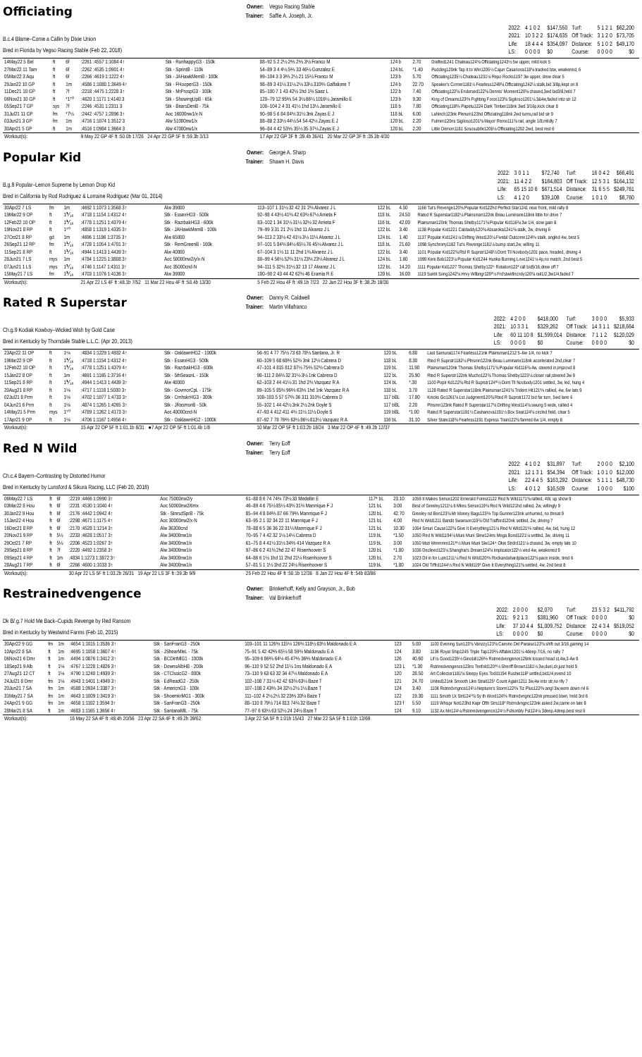Officiating
Owner: Vegso Racing Stable
Trainer: Saffie A. Joseph, Jr.
B.c.4 Blame–Come a Callin by Dixie Union
Bred in Florida by Vegso Racing Stable (Feb 22, 2018)
| 2022: | 4 1 0 2 | $147,550 | Turf: | 5 1 2 1 | $62,200 |
| 2021: | 10 3 2 2 | $174,635 | Off Track: | 3 1 2 0 | $73,705 |
| Life: | 18 4 4 4 | $354,097 | Distance: | 5 1 0 2 | $49,170 |
| LS: | 0 0 0 0 | $0 | Course: | 0 0 0 0 | $0 |
| 14May22 5 Bel | ft | 6f | :2261 :4557 1:1084 4↑ | Stk - RunhappyG3 - 150k | 88–92 5 2 2½ 2⅔ 2⅓ 3½ Franco M | 124 b | 2.70 | Drafted1241 Chateau124¾ Officiating1243½ 5w upper, mild kick 5 |
| 27Mar22 11 Tam | ft | 6f | :2262 :4535 1:0901 4↑ | Stk - SprintB - 110k | 54–89 3 4 4½ 5⅔ 33 46½ Gonzalez E | 124 bL | *1.40 | Pudding120nk Tap It to Win1205½ Cajun Casanova118¾ tracked btw, weakened, 6 |
| 05Mar22 3 Aqu | ft | 6f | :2266 :4619 1:1222 4↑ | Stk - JAHawkMemB - 100k | 99–104 3 3 3⅔ 2½ 21 15½ Franco M | 123 b | 5.70 | Officiating1235½ Chateau1231¼ Repo Rocks1197 3w upper, drew clear 5 |
| 29Jan22 10 GP | ft | 1m | :4586 1:1080 1:3649 4↑ | Stk - FHooperG3 - 150k | 98–89 3 41½ 31½ 2½ 33½ 310⅔ Gaffalione T | 124 b | 22.70 | Speaker's Corner1181½ Fearless1249¾ Officiating1242½ stalk,bid 3/8p,kept on 8 |
| 11Dec21 10 GP | ft | 7f | :2218 :4475 1:2228 3↑ | Stk - MrProspG3 - 100k | 85–100 7 1 43 42½ 1hd 1¾ Saez L | 122 b | 7.40 | Officiating122¾ Endorsed122¾ Dennis' Moment120¾ chased,3wd bid3/8,held 7 |
| 06Nov21 10 GP | ft | *1⁷⁰ | :4620 1:1171 1:4140 3 | Stk - ShowingUpB - 65k | 120–79 12 95⅔ 54 3½ 86½ 1016½ Jaramillo E | 123 b | 9.30 | King of Dreams123⅔ Fighting Force123¾ Sigiloso1201¼ 3&4w,faded into str 12 |
| 05Sep21 7 GP | sys | 7f | :2246 :4531 1:2311 3 | Stk - BearsDenB - 75k | 100–104 2 4 31 41½ 1hd 13½ Jaramillo E | 118 b | 7.80 | Officiating118⅔ Papetu1224 Dark Timber118nk 3wd 3/16p,kick clear 8 |
| 31Jul21 11 GP | fm | *7½ | :2442 :4757 1:2896 3↑ | Aoc 16000nw1/x-N | 90–98 5 6 84 84¾ 31½ 3nk Zayas E J | 118 bL | 6.00 | Lahinch123nk Plenum123hd Officiating118nk 2wd turns,rail bid str 9 |
| 03Jun21 3 GP | fm | 1m | :4716 1:1074 1:3512 3 | Alw 51000nw1/x | 88–88 2 33½ 44½ 54 54 42¼ Zayas E J | 120 bL | 2.20 | Fulmini120ns Sigiloso1201¾ Mayor Remo111¾ rail, angle 1/8,mildly 7 |
| 30Apr21 5 GP | ft | 1m | :4516 1:0984 1:3664 3 | Alw 47000nw1/x | 96–84 4 42 53⅓ 35½ 35 37¼ Zayas E J | 120 bL | 2.20 | Little Demon1181 Sososubtle1206¼ Officiating1202 2wd, best rest 6 |
| Workout(s): | | | 9 May 22 GP 4F ft :50.0b 17/26 24 Apr 22 GP 5F ft :59.3b 3/13 | | 17 Apr 22 GP 3F ft :39.4b 36/41 20 Mar 22 GP 3F ft :35.3b 4/30 | | | |
Popular Kid
Owner: George A. Sharp
Trainer: Shawn H. Davis
B.g.8 Popular–Lemon Supreme by Lemon Drop Kid
Bred in California by Rod Rodriguez & Lorraine Rodriguez (Mar 01, 2014)
| 2022: | 3 0 1 1 | $72,740 | Turf: | 16 0 4 2 | $66,491 |
| 2021: | 11 4 2 2 | $184,803 | Off Track: | 12 5 3 1 | $164,132 |
| Life: | 65 15 10 6 | $671,514 | Distance: | 31 6 5 5 | $249,761 |
| LS: | 4 1 2 0 | $39,108 | Course: | 1 0 1 0 | $8,760 |
| 30Apr22 7 LS | fm | 1m | :4692 1:1073 1:3568 3↑ | Alw 39000 | 113–107 1 31½ 32 42 31 2¾ Alvarez J L | 122 bL | 4.50 | 1166 Tut's Revenge120¾ Popular Kid122hd Perfect Star1241 near front, mild rally 8 |
| 19Mar22 9 OP | ft | 1⅟₁₆ | :4718 1:1154 1:4312 4↑ | Stk - EssexHG3 - 500k | 92–98 4 43½ 41¾ 42 63¾ 67¼ Arrieta F | 118 bL | 24.50 | Rated R Superstar1182¼ Plainsman122nk Beau Luminarie118nk little for drive 7 |
| 12Feb22 10 OP | ft | 1⅟₁₆ | :4778 1:1251 1:4379 4↑ | Stk - RazrbakHG3 - 600k | 83–102 1 34 31½ 31½ 32½ 32 Arrieta F | 116 bL | 42.00 | Plainsman120nk Thomas Shelby1171¾ Popular Kid116¾ 3w 1/4, slow gain 8 |
| 19Nov21 8 RP | ft | 1⁷⁰ | :4858 1:1319 1:4335 3↑ | Stk - JAHawkMemB - 100k | 79–99 3 31 21 2½ 1hd 11 Alvarez J L | 122 bL | 3.40 | 1138 Popular Kid1221 Catdaddy120¾ Absaroka1241¾ stalk, 2w, driving 6 |
| 27Oct21 8 RP | gd | 1m | :4696 1:1186 1:3735 3↑ | Alw 65000 | 94–113 2 33½ 42 41½ 3½ 11¼ Alvarez J L | 124 bL | 1.40 | 1137 Popular Kid1241¼ Drifting West120¼ Fivebil Outcome124⅔ stalk, angled 4w, best 5 |
| 26Sep21 12 RP | fm | 1⅟₁₆ | :4728 1:1054 1:4701 3↑ | Stk - RemGreenB - 100k | 97–101 5 84¾ 84½ 65½ 76 45¼ Alvarez J L | 118 bL | 21.60 | 1098 Synchrony1182 Tut's Revenge1181¼ bump start,2w, willing 11 |
| 11Sep21 8 RP | ft | 1⅟₁₆ | :4944 1:1413 1:4439 3↑ | Alw 40000 | 67–104 3 1½ 11 11 2hd 1¾ Alvarez J L | 122 bL | 3.40 | 1101 Popular Kid122¾ Rtd R Suprstr1248½ Dont Tll Noobody1201 pace, headed, driving 4 |
| 28Jun21 7 LS | mys | 1m | :4784 1:1225 1:3808 3↑ | Aoc 50000nw2/y/x-N | 80–99 4 56½ 52¾ 31½ 23¾ 23¼ Alvarez J L | 124 bL | 1.60 | 1099 Keni Bob1223¼ Popular Kid1244 Hunka Burning Love1241¼ 4p,no match, 2nd best 5 |
| 07Jun21 1 LS | mys | 1⅟₁₆ | :4746 1:1147 1:4311 3↑ | Aoc 35000cnd-N | 94–111 5 32¾ 31½ 32 13 17 Alvarez J L | 122 bL | 14.20 | 1111 Popular Kid1227 Thomas Shelby122⁶ Rotation122² rall bid5/16,drew off 7 |
| 15May21 7 LS | fm | 1⅟₁₆ | :4703 1:1076 1:4136 3↑ | Alw 39000 | 100–90 2 43 44 42 62¾ 46 Eramia R E | 120 bL | 16.00 | 1119 Sunlit Song1242¾ Hrvy Wllbngr120²½ Frd'stwirllncndy120¾ rail1/2,3w1/4,faded 7 |
| Workout(s): | | | 21 Apr 22 LS 4F ft :48.1b 7/52 11 Mar 22 Hou 4F ft :50.4b 13/30 | | 5 Feb 22 Hou 4F ft :49.1b 7/23 22 Jan 22 Hou 3F ft :38.2b 18/30 | | | |
Rated R Superstar
Owner: Danny R. Caldwell
Trainer: Martin Villafranco
Ch.g.9 Kodiak Kowboy–Wicked Wish by Gold Case
Bred in Kentucky by Thorndale Stable L.L.C. (Apr 20, 2013)
| 2022: | 4 2 0 0 | $418,000 | Turf: | 3 0 0 0 | $5,933 |
| 2021: | 10 3 3 1 | $329,262 | Off Track: | 14 3 1 1 | $218,664 |
| Life: | 60 11 10 8 | $1,599,014 | Distance: | 7 1 1 2 | $120,029 |
| LS: | 0 0 0 0 | $0 | Course: | 0 0 0 0 | $0 |
| 23Apr22 11 OP | ft | 1⅛ | :4834 1:1229 1:4932 4↑ | Stk - OaklawnHG2 - 1000k | 56–91 4 77 75½ 73 63 78½ Santana, Jr. R | 120 bL | 6.80 | Last Samurai1174 Fearless121nk Plainsman1212 5–6w 1/4, no kick 7 |
| 19Mar22 9 OP | ft | 1⅟₁₆ | :4718 1:1154 1:4312 4↑ | Stk - EssexHG3 - 500k | 60–109 5 68 68⅔ 52¾ 3nk 12¼ Cabrera D | 118 bL | 8.30 | Rted R Suprstr1182¼ Plnsmn122nk Beau Luminarie118nk accelerated 2nd,clear 7 |
| 12Feb22 10 OP | ft | 1⅟₁₆ | :4778 1:1251 1:4379 4↑ | Stk - RazrbakHG3 - 600k | 47–101 4 815 812 87¼ 75⅔ 52¾ Cabrera D | 119 bL | 11.90 | Plainsman120nk Thomas Shelby1171¾ Popular Kid116¾ 4w, steered in,improvd 8 |
| 15Jan22 8 OP | ft | 1m | :4691 1:1165 1:3716 4↑ | Stk - 5thSeasnL - 150k | 98–111 2 84¾ 32 31½ 3½ 1nk Cabrera D | 122 bL | 25.90 | Rted R Superstr122nk Mucho122¾ Thomas Shelby1223¼ closer rail,steered 3w 9 |
| 11Sep21 8 RP | ft | 1⅟₁₆ | :4944 1:1413 1:4439 3↑ | Alw 40000 | 62–103 2 44 41½ 31 1hd 2¾ Vazquez R A | 124 bL | *.30 | 1100 Poplr Kd122¾ Rtd R Suprstr124⁸½ Dont Tll Noobody1201 settled, 3w, led, hung 4 |
| 20Aug21 8 RP | ft | 1⅛ | :4717 1:1118 1:5030 3↑ | Stk - GovrnorCpL - 175k | 89–105 5 85¾ 96⅔ 63⅓ 1hd 1nk Vazquez R A | 118 bL | 3.70 | 1128 Rated R Superstar118nk Plainsman1241¾ Trident Hit121⅔ rallied, 4w, 6w late 9 |
| 02Jul21 8 Prm | ft | 1⅛ | :4702 1:1077 1:4733 3↑ | Stk - CrnhskrHG3 - 300k | 108–103 5 57 57⅔ 36 311 310¾ Cabrera D | 117 bBL | 17.80 | Knicks Go1261¾ Lst Judgment120¾ Rted R Suprstr1172 bid far turn, 5wd lane 6 |
| 04Jun21 6 Prm | ft | 1⅛ | :4874 1:1265 1:4265 3↑ | Stk - JRasmsnB - 50k | 55–102 1 44 42½ 3nk 2½ 2nk Doyle S | 117 bBL | 2.20 | Plnsmn123nk Rated R Superstar117¾ Drifting West114¾ swung 5 wide, rallied 4 |
| 14May21 5 Prm | mys | 1⁷⁰ | :4789 1:1262 1:4173 3↑ | Aoc 40000cnd-N | 47–93 4 412 411 4¾ 11½ 11½ Doyle S | 119 bBL | *1.00 | Rated R Superstar1191½ Cashanova1191½ Box Seat124¾ circled field, clear 5 |
| 17Apr21 9 OP | ft | 1⅛ | :4706 1:1167 1:4956 4↑ | Stk - OaklawnHG2 - 1000k | 87–92 7 78 76⅔ 63½ 86¼ 813½ Vazquez R A | 116 bL | 31.10 | Silver State118¾ Fearless1191 Express Train122¾ fanned 6w 1/4, empty 8 |
| Workout(s): | | | 15 Apr 22 OP 5F ft 1:01.1b 8/31 ●7 Apr 22 OP 5F ft 1:01.4b 1/8 | | 10 Mar 22 OP 5F ft 1:03.2b 18/24 3 Mar 22 OP 4F ft :49.2b 12/37 | | | |
Red N Wild
Owner: Terry Eoff
Trainer: Terry Eoff
Ch.c.4 Bayern–Contrasting by Distorted Humor
Bred in Kentucky by Lunsford & Sikura Racing, LLC (Feb 20, 2018)
| 2022: | 4 1 0 2 | $31,897 | Turf: | 2 0 0 0 | $2,100 |
| 2021: | 12 1 3 1 | $54,394 | Off Track: | 1 0 1 0 | $12,000 |
| Life: | 22 4 4 5 | $163,292 | Distance: | 5 1 1 1 | $48,730 |
| LS: | 4 0 1 2 | $16,509 | Course: | 1 0 0 0 | $100 |
| 06May22 7 LS | ft | 6f | :2219 :4466 1:0990 3↑ | Aoc 75000nw2/y | 61–88 8 6 74 74¾ 73½ 33 Medellin E | 117⁵ bL | 23.10 | 1059 It Makes Sense1202 Emerald Forest1122 Red N Wild1171¾ rallied, 4W, up show 9 |
| 03Mar22 8 Hou | ft | 6f | :2231 :4530 1:1040 4↑ | Aoc 50000nw2/6mx | 46–89 4 6 75½ 85½ 43¾ 31¾ Manrrique F J | 121 bL | 3.00 | Best of Greeley1211¼ It Mkes Sense119¾ Red N Wild121hd rallied, 2w, willingly 9 |
| 30Jan22 9 Hou | ft | 6f | :2176 :4442 1:0942 4↑ | Stk - StnrsdSprB - 75k | 85–94 4 8 84⅔ 87 66 79⅔ Manrrique F J | 120 bL | 42.70 | Greeley nd Ben123¾ Mr Money Bags123⅔ Top Gunner123nk unhurried, no threat 9 |
| 15Jan22 4 Hou | ft | 6f | :2298 :4671 1:1175 4↑ | Aoc 30000nw2/x-N | 63–95 2 1 32 34 22 11 Manrrique F J | 121 bL | 4.00 | Red N Wild1211 Bandit Swanson119¾ Old Trafford120nk settled, 2w, driving 7 |
| 16Dec21 8 RP | ft | 6f | :2170 :4528 1:1214 3↑ | Alw 36300cnd | 78–88 6 5 36 36 22 31¼ Manrrique F J | 121 bL | 10.30 | 1064 Smuri Cause122¾ Give It Everything121¼ Red N Wild121⅔ rallied, 4w, bid, hung 12 |
| 20Nov21 9 RP | ft | 5½ | :2233 :4628 1:0517 3↑ | Alw 34000nw1/x | 70–95 7 4 42 32 1½ 14¼ Cabrera D | 119 bL | *1.50 | 1050 Red N Wild1194¼ Muni Muni Slew124ns Mega Bond1221¼ settled, 3w, driving 11 |
| 29Oct21 7 RP | ft | 5½ | :2206 :4523 1:0267 3↑ | Alw 34000nw1/x | 61–75 8 4 41½ 31½ 34⅔ 414 Vazquez R A | 119 bL | 3.00 | 1050 Mstr Mmmmm121⁸½ Muni Muni Slw124⁴ Okie Strdrd121¼ chased, 3w, empty late 10 |
| 29Sep21 8 RP | ft | 7f | :2220 :4492 1:2358 3↑ | Alw 34000nw1/x | 97–86 6 2 41¾ 2hd 22 47 Risenhoover S | 120 bL | *1.80 | 1036 Declined123¼ Shanghai's Dream124¾ Implicator122½ vied 4w, weakened 9 |
| 09Sep21 4 RP | ft | 1m | :4834 1:1273 1:3872 3↑ | Alw 34000nw1/x | 64–86 6 1½ 1hd 11 2hd 21¼ Risenhoover S | 120 bL | 2.70 | 1023 Dil in for Lute1211¼ Red N Wild120⅔ Rockandahardplace122¾ pace inside, tired 6 |
| 28Aug21 7 RP | ft | 6f | :2266 :4600 1:1033 3↑ | Alw 34000nw1/x | 57–81 5 1 1½ 1hd 22 24½ Risenhoover S | 119 bL | *1.80 | 1024 Old Trffrd1244½ Red N Wild119² Give It Everything121¾ settled, 4w, 2nd best 8 |
| Workout(s): | | | 30 Apr 22 LS 5F ft 1:03.2b 26/31 19 Apr 22 LS 3F ft :39.3b 9/9 | | 25 Feb 22 Hou 4F ft :50.1b 12/36 8 Jan 22 Hou 4F ft :54b 83/86 | | | |
Restrainedvengence
Owner: Brinkerhoff, Kelly and Grayson, Jr., Bob
Trainer: Val Brinkerhoff
Dk B/.g.7 Hold Me Back–Cupids Revenge by Red Ransom
Bred in Kentucky by Westwind Farms (Feb 10, 2015)
| 2022: | 2 0 0 0 | $2,070 | Turf: | 23 5 3 2 | $411,792 |
| 2021: | 9 2 1 3 | $381,960 | Off Track: | 0 0 0 0 | $0 |
| Life: | 37 10 4 4 | $1,009,752 | Distance: | 22 4 3 4 | $519,052 |
| LS: | 0 0 0 0 | $0 | Course: | 0 0 0 0 | $0 |
| 30Apr22 9 GG | fm | 1m | :4654 1:1015 1:3536 3↑ | Stk - SanFranG3 - 250k | 103–101 11 126¾ 115¼ 126¾ 118½ 83½ Maldonado E A | 123 | 5.00 | 1100 Evening Sun123¾ Vanzzy123¾ Camino Del Paraiso123¾ shift out 3/16,gaining 14 |
| 10Apr22 8 SA | ft | 1m | :4695 1:1058 1:3607 4↑ | Stk - JShearMleL - 75k | 75–91 5 42 42⅔ 65½ 58 59¾ Maldonado E A | 124 | 3.80 | 1136 Royal Ship1245 Triple Tap120⅔ Affable1201¼ 4deep 7/16, no rally 7 |
| 06Nov21 6 Dmr | ft | 1m | :4494 1:0876 1:3412 3↑ | Stk - BCDirtMlG1 - 1000k | 95–109 6 86⅔ 64¼ 45 47⅔ 36⅔ Maldonado E A | 126 | 40.60 | Lif Is Good1235½ Ginobili126⅔ Rstrnedvengence126nk tossed head st,4w,3-4w 8 |
| 18Sep21 9 Alb | ft | 1⅛ | :4767 1:1228 1:4826 3↑ | Stk - DownsAlbHB - 200k | 96–110 9 52 52 2hd 11½ 1ns Maldonado E A | 123 L | *1.30 | Rstrinedvengence123ns Tenfold120⁸½ Sheriff Brown1181½ 3w,duel,clr,just held 9 |
| 27Aug21 12 CT | ft | 1⅛ | :4790 1:1240 1:4939 3↑ | Stk - CTClssicG2 - 800k | 73–110 9 63 63 32 34 47¼ Maldonado E A | 120 | 28.50 | Art Collector1181¾ Sleepy Eyes Todd1194 Rushie118² settled,bid1/4,evend 10 |
| 24Jul21 8 Dmr | fm | 1⅛ | :4943 1:1401 1:4949 3↑ | Stk - EdReadG2 - 250k | 102–108 7 31¼ 42 42 63¾ 63¼ Baze T | 121 | 24.70 | United121nk Smooth Like Strait125¹ Count Again1211 3w,4w into str,no rlly 7 |
| 20Jun21 7 SA | fm | 1m | :4588 1:0934 1:3387 3↑ | Stk - AmericnG3 - 100k | 107–108 2 43⅔ 34 32½ 2½ 1½ Baze T | 124 | 3.40 | 1108 Rstrindvngnce124½ Neptune's Storm122⅔ Tiz Plus122⅔ angl 3w,wore down rvl 6 |
| 31May21 7 SA | fm | 1m | :4643 1:1009 1:3419 3↑ | Stk - ShoemkrMG1 - 300k | 111–102 4 2½ 2½ 32 23⅔ 33¼ Baze T | 122 | 19.30 | 1111 Smoth Lk Strt124¹¾ Sy th Word124⅔ Rstrndvngnc122nk pressed btwn, held 3rd 6 |
| 24Apr21 9 GG | fm | 1m | :4658 1:1102 1:3594 3↑ | Stk - SanFranG3 - 250k | 88–110 8 79½ 714 813 74¾ 32 Baze T | 123 f | 5.50 | 1119 Whispr Not123hd Kapr Ofth Strs118² Rstrndvngnc123nk asked 2w,came on late 8 |
| 28Mar21 8 SA | ft | 1m | :4683 1:1165 1:3656 4↑ | Stk - SantanaMlL - 75k | 77–97 6 63¼ 63 52½ 24 24½ Baze T | 124 | 9.10 | 1132 Ax Mn124¼ Rstrinedvengence124½ Fshionbly Fst124¼ 3deep,4deep,best rest 6 |
| Workout(s): | | | 16 May 22 SA 4F ft :48.4h 20/56 23 Apr 22 SA 4F ft :49.2h 39/62 | | 3 Apr 22 SA 5F ft 1:01h 15/43 27 Mar 22 SA 5F ft 1:01h 13/69 | | | |